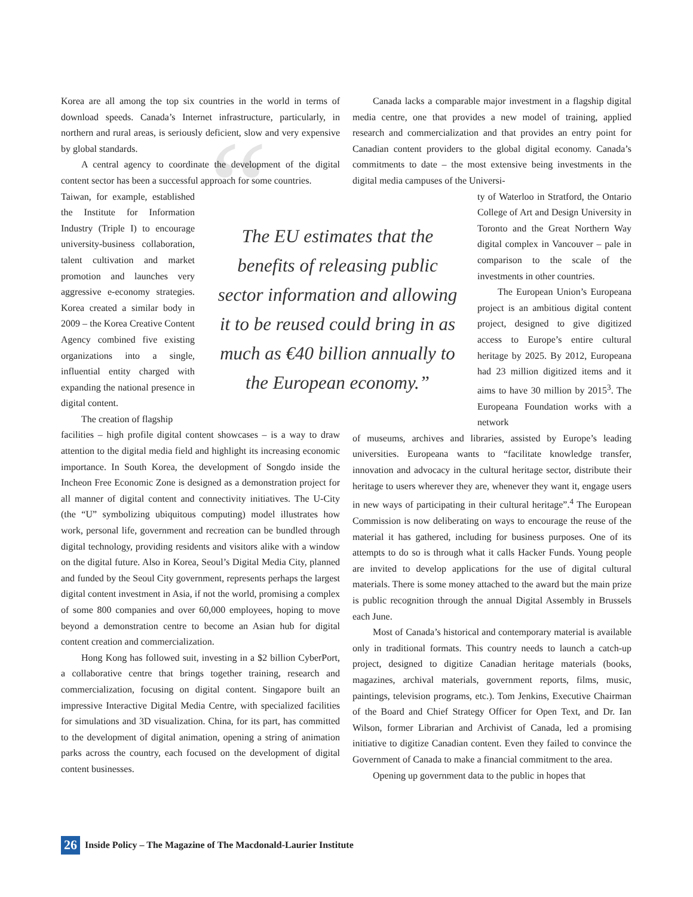“
The EU estimates that the benefits of releasing public sector information and allowing it to be reused could bring in as much as €40 billion annually to the European economy.”
Korea are all among the top six countries in the world in terms of download speeds. Canada’s Internet infrastructure, particularly, in northern and rural areas, is seriously deficient, slow and very expensive by global standards.
A central agency to coordinate the development of the digital content sector has been a successful approach for some countries.
Taiwan, for example, established the Institute for Information Industry (Triple I) to encourage university-business collaboration, talent cultivation and market promotion and launches very aggressive e-economy strategies. Korea created a similar body in 2009 – the Korea Creative Content Agency combined five existing organizations into a single, influential entity charged with expanding the national presence in digital content.
The creation of flagship
facilities – high profile digital content showcases – is a way to draw attention to the digital media field and highlight its increasing economic importance. In South Korea, the development of Songdo inside the Incheon Free Economic Zone is designed as a demonstration project for all manner of digital content and connectivity initiatives. The U-City (the “U” symbolizing ubiquitous computing) model illustrates how work, personal life, government and recreation can be bundled through digital technology, providing residents and visitors alike with a window on the digital future. Also in Korea, Seoul’s Digital Media City, planned and funded by the Seoul City government, represents perhaps the largest digital content investment in Asia, if not the world, promising a complex of some 800 companies and over 60,000 employees, hoping to move beyond a demonstration centre to become an Asian hub for digital content creation and commercialization.
Hong Kong has followed suit, investing in a $2 billion CyberPort, a collaborative centre that brings together training, research and commercialization, focusing on digital content. Singapore built an impressive Interactive Digital Media Centre, with specialized facilities for simulations and 3D visualization. China, for its part, has committed to the development of digital animation, opening a string of animation parks across the country, each focused on the development of digital content businesses.
Canada lacks a comparable major investment in a flagship digital media centre, one that provides a new model of training, applied research and commercialization and that provides an entry point for Canadian content providers to the global digital economy. Canada’s commitments to date – the most extensive being investments in the digital media campuses of the Universi-
ty of Waterloo in Stratford, the Ontario College of Art and Design University in Toronto and the Great Northern Way digital complex in Vancouver – pale in comparison to the scale of the investments in other countries.
The European Union’s Europeana project is an ambitious digital content project, designed to give digitized access to Europe’s entire cultural heritage by 2025. By 2012, Europeana had 23 million digitized items and it aims to have 30 million by 2015<sup>3</sup>. The Europeana Foundation works with a network
of museums, archives and libraries, assisted by Europe’s leading universities. Europeana wants to “facilitate knowledge transfer, innovation and advocacy in the cultural heritage sector, distribute their heritage to users wherever they are, whenever they want it, engage users in new ways of participating in their cultural heritage”.<sup>4</sup> The European Commission is now deliberating on ways to encourage the reuse of the material it has gathered, including for business purposes. One of its attempts to do so is through what it calls Hacker Funds. Young people are invited to develop applications for the use of digital cultural materials. There is some money attached to the award but the main prize is public recognition through the annual Digital Assembly in Brussels each June.
Most of Canada’s historical and contemporary material is available only in traditional formats. This country needs to launch a catch-up project, designed to digitize Canadian heritage materials (books, magazines, archival materials, government reports, films, music, paintings, television programs, etc.). Tom Jenkins, Executive Chairman of the Board and Chief Strategy Officer for Open Text, and Dr. Ian Wilson, former Librarian and Archivist of Canada, led a promising initiative to digitize Canadian content. Even they failed to convince the Government of Canada to make a financial commitment to the area.
Opening up government data to the public in hopes that
26 Inside Policy – The Magazine of The Macdonald-Laurier Institute